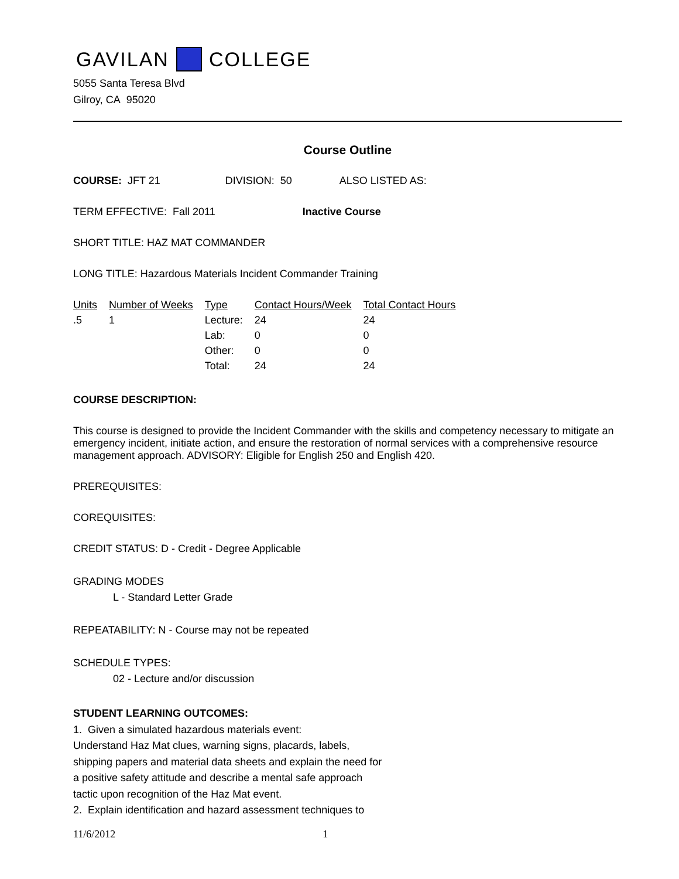GAVILAN COLLEGE
5055 Santa Teresa Blvd
Gilroy, CA 95020
Course Outline
COURSE: JFT 21 DIVISION: 50 ALSO LISTED AS:
TERM EFFECTIVE: Fall 2011 Inactive Course
SHORT TITLE: HAZ MAT COMMANDER
LONG TITLE: Hazardous Materials Incident Commander Training
| Units | Number of Weeks | Type | Contact Hours/Week | Total Contact Hours |
| --- | --- | --- | --- | --- |
| .5 | 1 | Lecture: | 24 | 24 |
| | | Lab: | 0 | 0 |
| | | Other: | 0 | 0 |
| | | Total: | 24 | 24 |
COURSE DESCRIPTION:
This course is designed to provide the Incident Commander with the skills and competency necessary to mitigate an emergency incident, initiate action, and ensure the restoration of normal services with a comprehensive resource management approach. ADVISORY: Eligible for English 250 and English 420.
PREREQUISITES:
COREQUISITES:
CREDIT STATUS: D - Credit - Degree Applicable
GRADING MODES
L - Standard Letter Grade
REPEATABILITY: N - Course may not be repeated
SCHEDULE TYPES:
02 - Lecture and/or discussion
STUDENT LEARNING OUTCOMES:
1. Given a simulated hazardous materials event:
Understand Haz Mat clues, warning signs, placards, labels, shipping papers and material data sheets and explain the need for a positive safety attitude and describe a mental safe approach tactic upon recognition of the Haz Mat event.
2. Explain identification and hazard assessment techniques to
11/6/2012 1